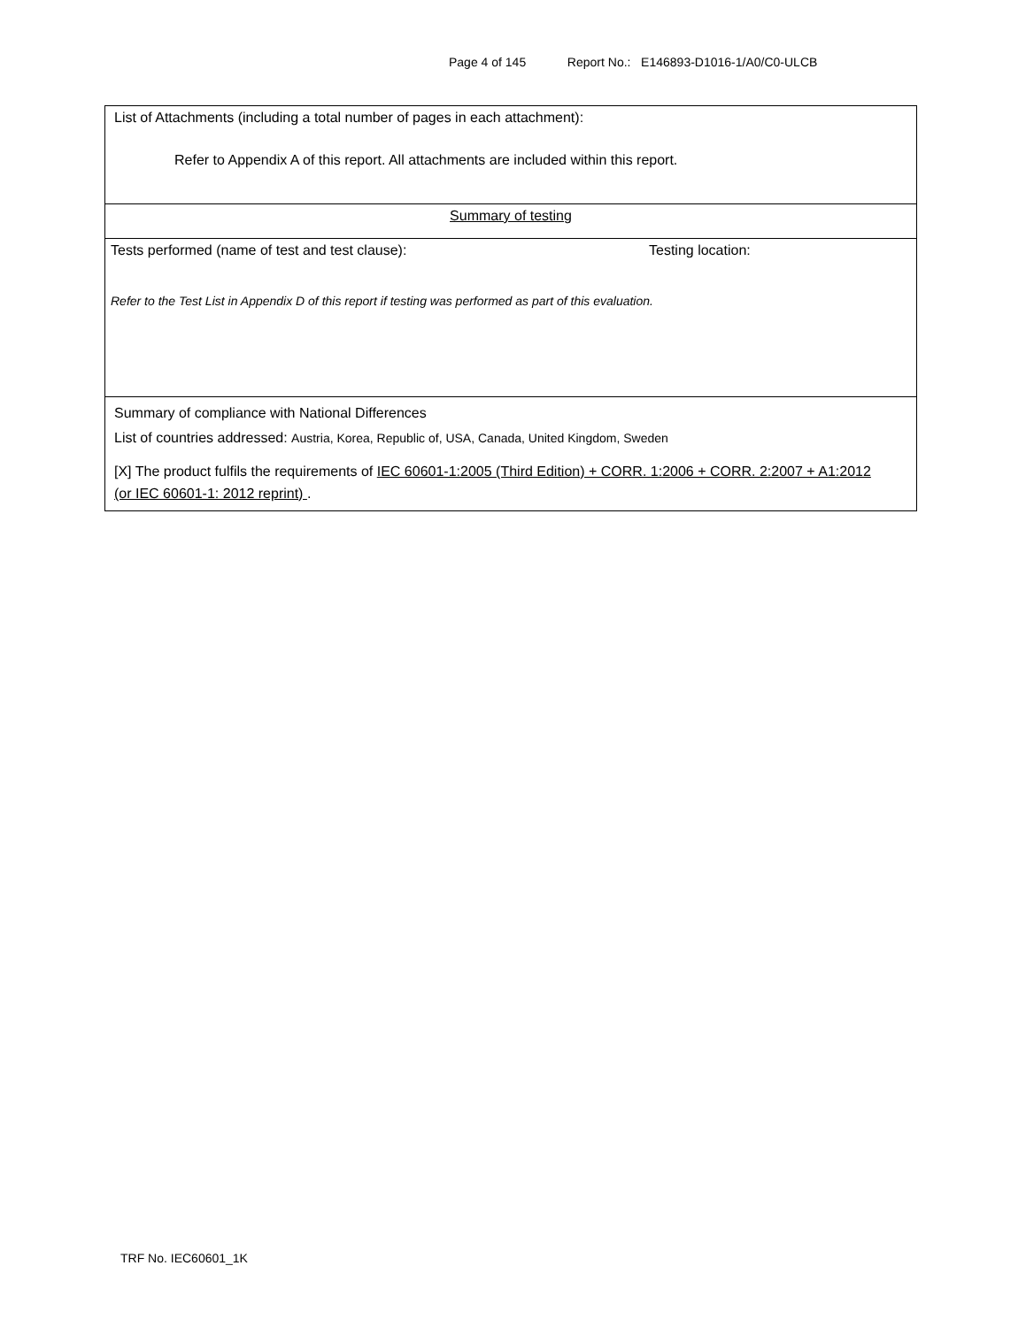Page 4 of 145 Report No.: E146893-D1016-1/A0/C0-ULCB
| List of Attachments (including a total number of pages in each attachment): Refer to Appendix A of this report. All attachments are included within this report. |
| Summary of testing |
| Tests performed (name of test and test clause): Testing location: Refer to the Test List in Appendix D of this report if testing was performed as part of this evaluation. |
| Summary of compliance with National Differences List of countries addressed: Austria, Korea, Republic of, USA, Canada, United Kingdom, Sweden [X] The product fulfils the requirements of IEC 60601-1:2005 (Third Edition) + CORR. 1:2006 + CORR. 2:2007 + A1:2012 (or IEC 60601-1: 2012 reprint) . |
TRF No. IEC60601_1K